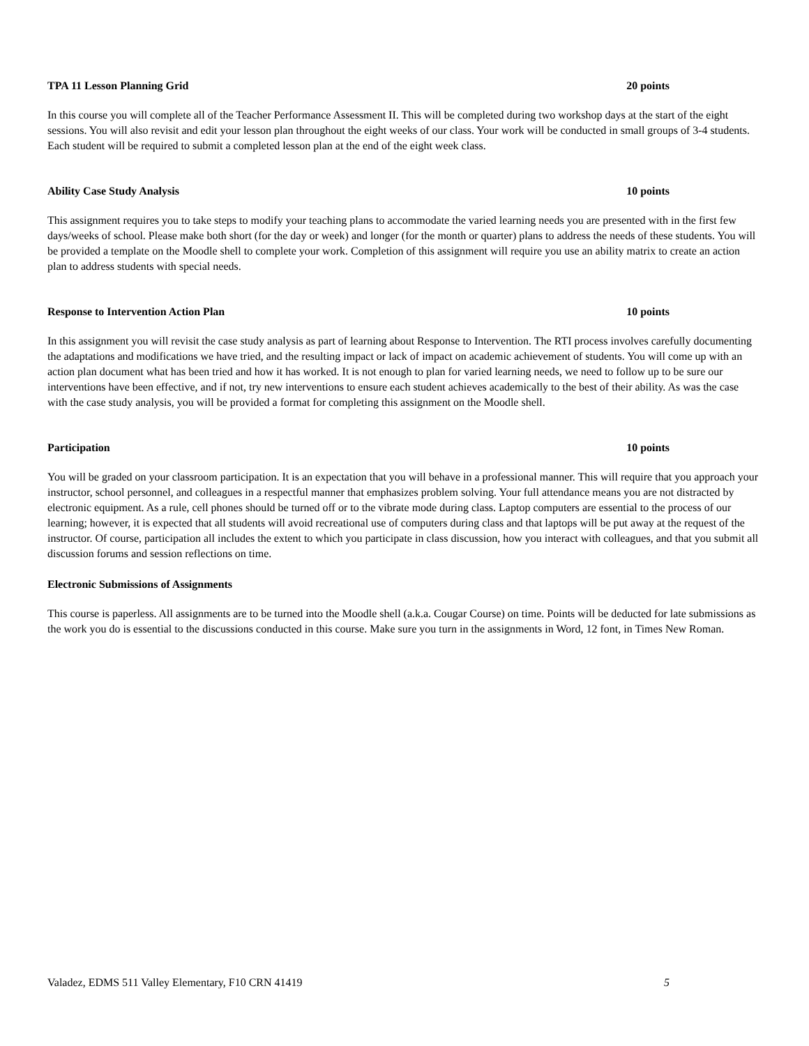TPA 11 Lesson Planning Grid 20 points
In this course you will complete all of the Teacher Performance Assessment II. This will be completed during two workshop days at the start of the eight sessions. You will also revisit and edit your lesson plan throughout the eight weeks of our class. Your work will be conducted in small groups of 3-4 students. Each student will be required to submit a completed lesson plan at the end of the eight week class.
Ability Case Study Analysis 10 points
This assignment requires you to take steps to modify your teaching plans to accommodate the varied learning needs you are presented with in the first few days/weeks of school. Please make both short (for the day or week) and longer (for the month or quarter) plans to address the needs of these students. You will be provided a template on the Moodle shell to complete your work. Completion of this assignment will require you use an ability matrix to create an action plan to address students with special needs.
Response to Intervention Action Plan 10 points
In this assignment you will revisit the case study analysis as part of learning about Response to Intervention. The RTI process involves carefully documenting the adaptations and modifications we have tried, and the resulting impact or lack of impact on academic achievement of students. You will come up with an action plan document what has been tried and how it has worked. It is not enough to plan for varied learning needs, we need to follow up to be sure our interventions have been effective, and if not, try new interventions to ensure each student achieves academically to the best of their ability. As was the case with the case study analysis, you will be provided a format for completing this assignment on the Moodle shell.
Participation 10 points
You will be graded on your classroom participation. It is an expectation that you will behave in a professional manner. This will require that you approach your instructor, school personnel, and colleagues in a respectful manner that emphasizes problem solving. Your full attendance means you are not distracted by electronic equipment. As a rule, cell phones should be turned off or to the vibrate mode during class. Laptop computers are essential to the process of our learning; however, it is expected that all students will avoid recreational use of computers during class and that laptops will be put away at the request of the instructor. Of course, participation all includes the extent to which you participate in class discussion, how you interact with colleagues, and that you submit all discussion forums and session reflections on time.
Electronic Submissions of Assignments
This course is paperless. All assignments are to be turned into the Moodle shell (a.k.a. Cougar Course) on time. Points will be deducted for late submissions as the work you do is essential to the discussions conducted in this course. Make sure you turn in the assignments in Word, 12 font, in Times New Roman.
Valadez, EDMS 511 Valley Elementary, F10 CRN 41419 5